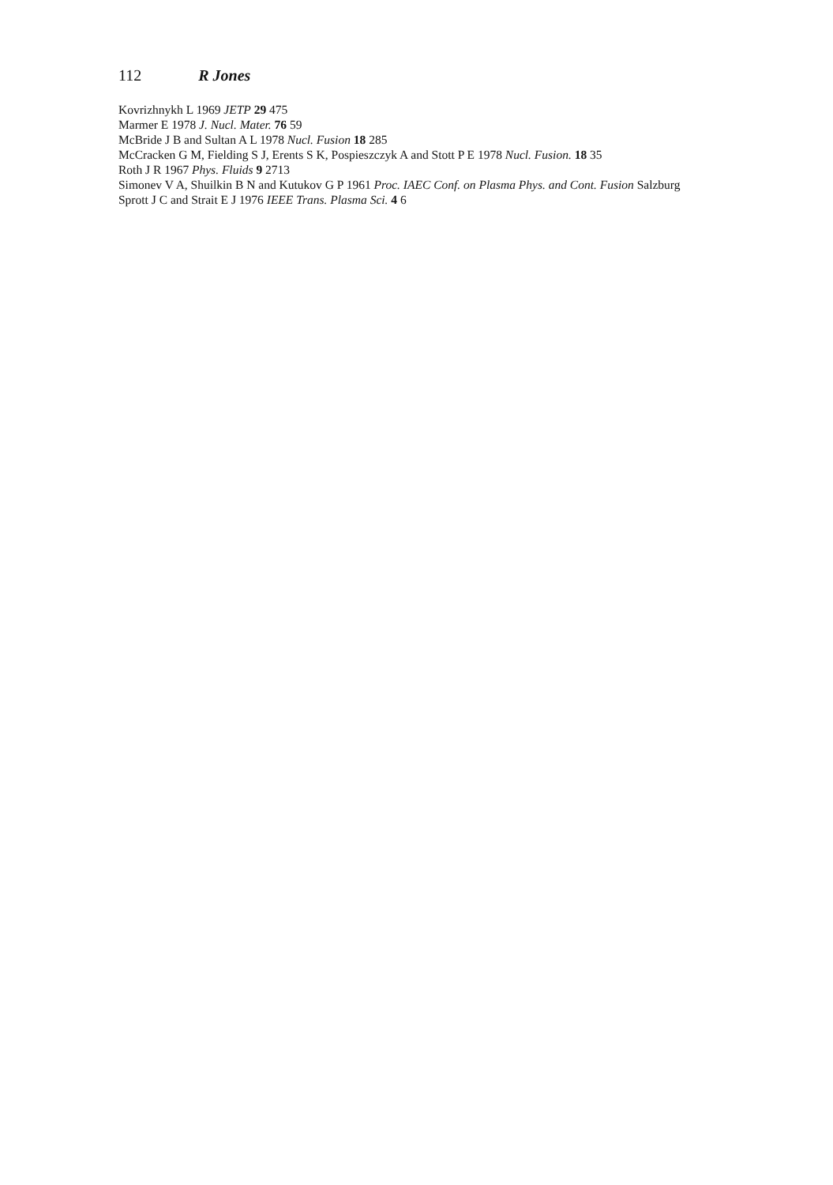112 R Jones
Kovrizhnykh L 1969 JETP 29 475
Marmer E 1978 J. Nucl. Mater. 76 59
McBride J B and Sultan A L 1978 Nucl. Fusion 18 285
McCracken G M, Fielding S J, Erents S K, Pospieszczyk A and Stott P E 1978 Nucl. Fusion. 18 35
Roth J R 1967 Phys. Fluids 9 2713
Simonev V A, Shuilkin B N and Kutukov G P 1961 Proc. IAEC Conf. on Plasma Phys. and Cont. Fusion Salzburg
Sprott J C and Strait E J 1976 IEEE Trans. Plasma Sci. 4 6